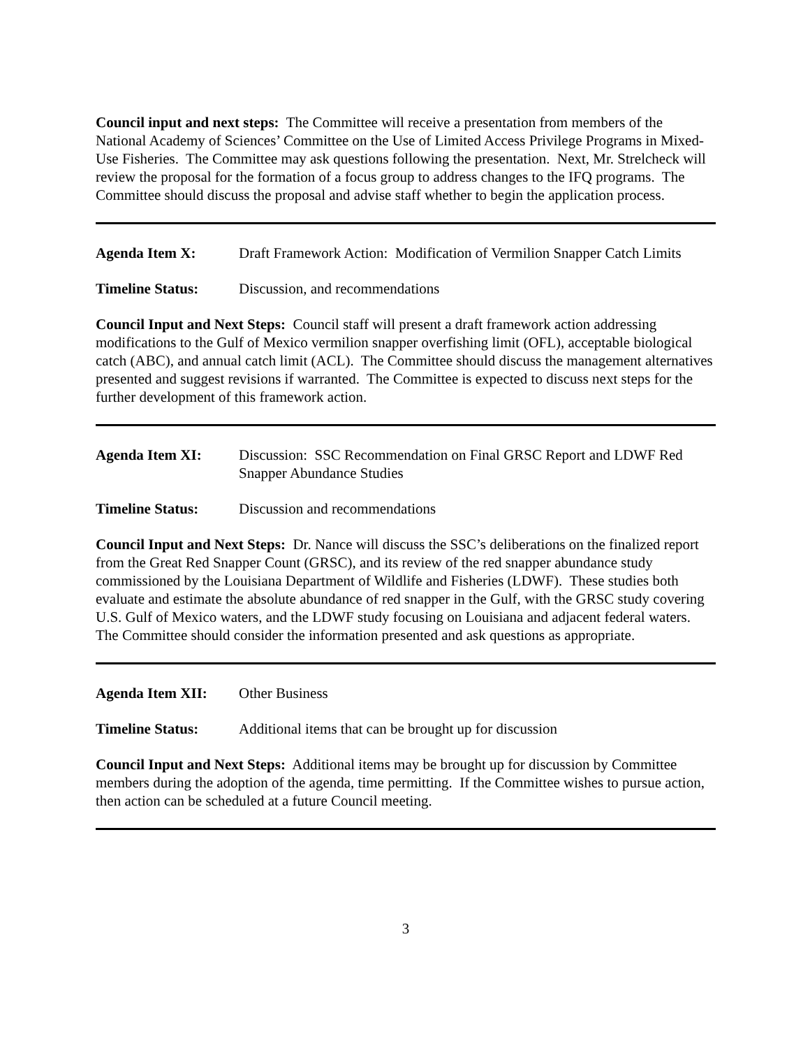Council input and next steps: The Committee will receive a presentation from members of the National Academy of Sciences’ Committee on the Use of Limited Access Privilege Programs in Mixed-Use Fisheries. The Committee may ask questions following the presentation. Next, Mr. Strelcheck will review the proposal for the formation of a focus group to address changes to the IFQ programs. The Committee should discuss the proposal and advise staff whether to begin the application process.
Agenda Item X: Draft Framework Action: Modification of Vermilion Snapper Catch Limits
Timeline Status: Discussion, and recommendations
Council Input and Next Steps: Council staff will present a draft framework action addressing modifications to the Gulf of Mexico vermilion snapper overfishing limit (OFL), acceptable biological catch (ABC), and annual catch limit (ACL). The Committee should discuss the management alternatives presented and suggest revisions if warranted. The Committee is expected to discuss next steps for the further development of this framework action.
Agenda Item XI: Discussion: SSC Recommendation on Final GRSC Report and LDWF Red Snapper Abundance Studies
Timeline Status: Discussion and recommendations
Council Input and Next Steps: Dr. Nance will discuss the SSC’s deliberations on the finalized report from the Great Red Snapper Count (GRSC), and its review of the red snapper abundance study commissioned by the Louisiana Department of Wildlife and Fisheries (LDWF). These studies both evaluate and estimate the absolute abundance of red snapper in the Gulf, with the GRSC study covering U.S. Gulf of Mexico waters, and the LDWF study focusing on Louisiana and adjacent federal waters. The Committee should consider the information presented and ask questions as appropriate.
Agenda Item XII: Other Business
Timeline Status: Additional items that can be brought up for discussion
Council Input and Next Steps: Additional items may be brought up for discussion by Committee members during the adoption of the agenda, time permitting. If the Committee wishes to pursue action, then action can be scheduled at a future Council meeting.
3